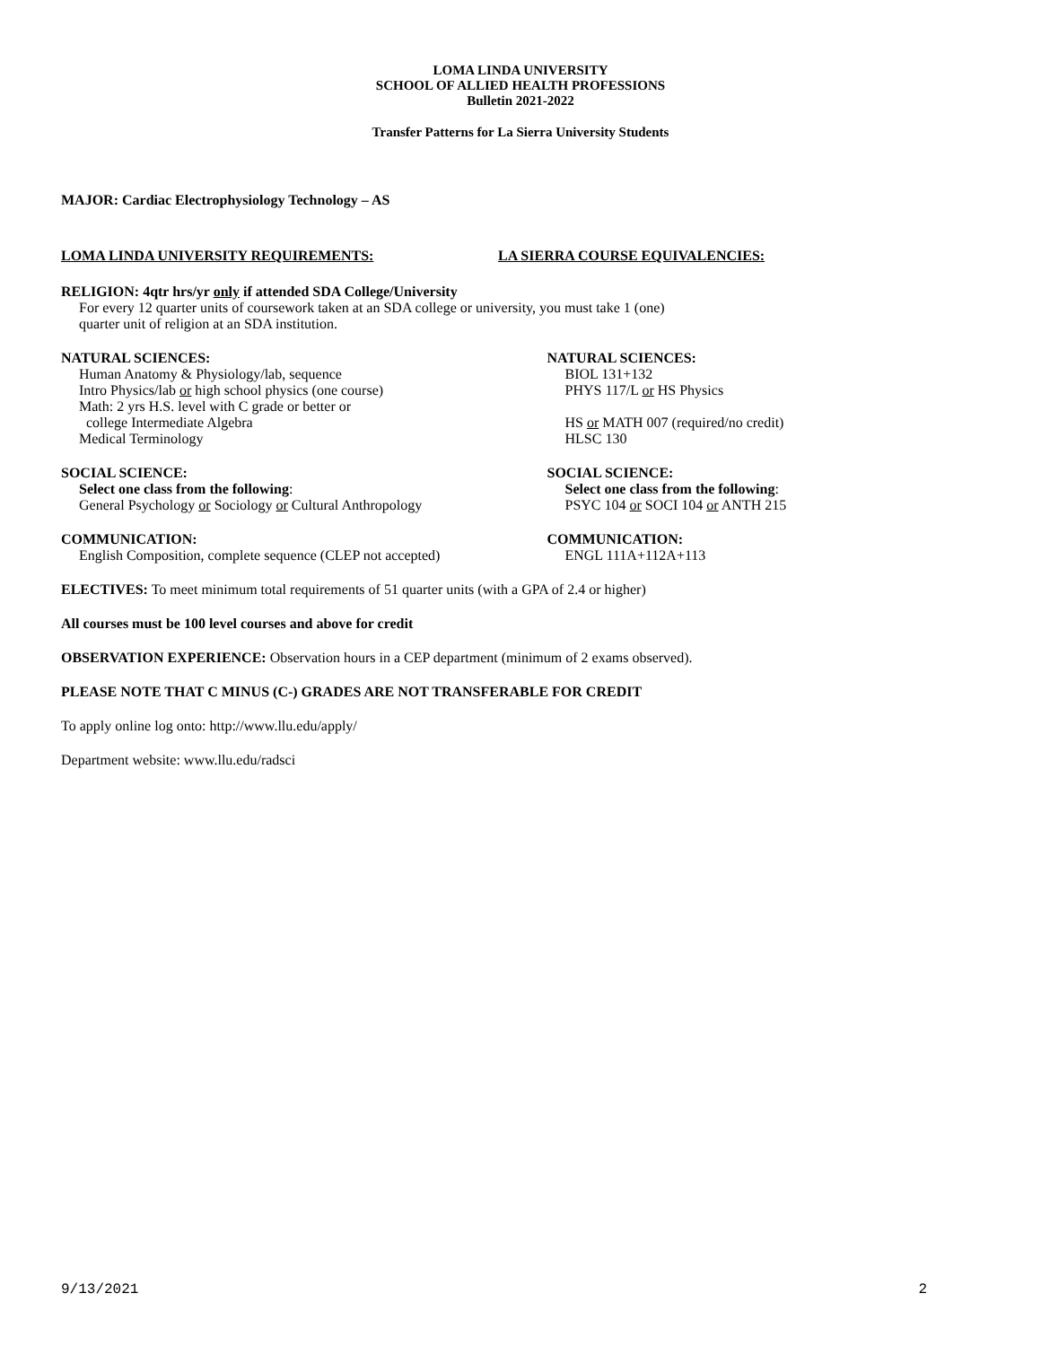LOMA LINDA UNIVERSITY
SCHOOL OF ALLIED HEALTH PROFESSIONS
Bulletin 2021-2022
Transfer Patterns for La Sierra University Students
MAJOR: Cardiac Electrophysiology Technology – AS
LOMA LINDA UNIVERSITY REQUIREMENTS: LA SIERRA COURSE EQUIVALENCIES:
RELIGION: 4qtr hrs/yr only if attended SDA College/University
For every 12 quarter units of coursework taken at an SDA college or university, you must take 1 (one)
quarter unit of religion at an SDA institution.
NATURAL SCIENCES:
Human Anatomy & Physiology/lab, sequence
Intro Physics/lab or high school physics (one course)
Math: 2 yrs H.S. level with C grade or better or
college Intermediate Algebra
Medical Terminology
NATURAL SCIENCES:
BIOL 131+132
PHYS 117/L or HS Physics
HS or MATH 007 (required/no credit)
HLSC 130
SOCIAL SCIENCE:
Select one class from the following:
General Psychology or Sociology or Cultural Anthropology
SOCIAL SCIENCE:
Select one class from the following:
PSYC 104 or SOCI 104 or ANTH 215
COMMUNICATION:
English Composition, complete sequence (CLEP not accepted)
COMMUNICATION:
ENGL 111A+112A+113
ELECTIVES: To meet minimum total requirements of 51 quarter units (with a GPA of 2.4 or higher)
All courses must be 100 level courses and above for credit
OBSERVATION EXPERIENCE: Observation hours in a CEP department (minimum of 2 exams observed).
PLEASE NOTE THAT C MINUS (C-) GRADES ARE NOT TRANSFERABLE FOR CREDIT
To apply online log onto: http://www.llu.edu/apply/
Department website: www.llu.edu/radsci
9/13/2021 2